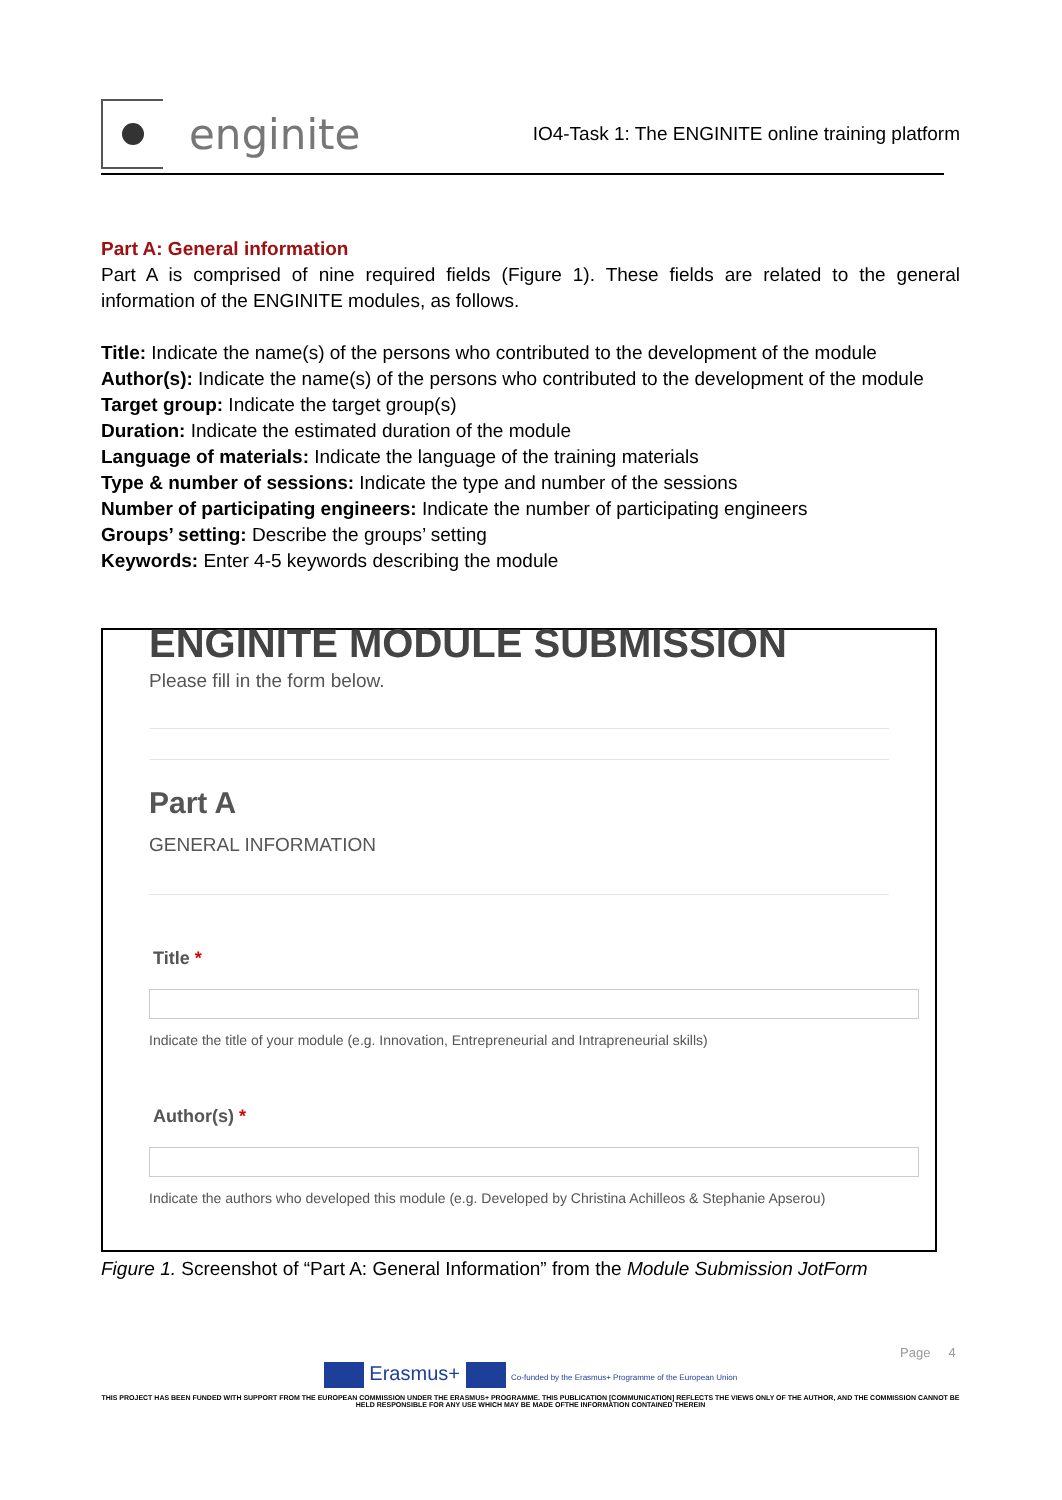enginite
IO4-Task 1: The ENGINITE online training platform
Part A: General information
Part A is comprised of nine required fields (Figure 1). These fields are related to the general information of the ENGINITE modules, as follows.
Title: Indicate the name(s) of the persons who contributed to the development of the module
Author(s): Indicate the name(s) of the persons who contributed to the development of the module
Target group: Indicate the target group(s)
Duration: Indicate the estimated duration of the module
Language of materials: Indicate the language of the training materials
Type & number of sessions: Indicate the type and number of the sessions
Number of participating engineers: Indicate the number of participating engineers
Groups’ setting: Describe the groups’ setting
Keywords: Enter 4-5 keywords describing the module
ENGINITE MODULE SUBMISSION
Please fill in the form below.
Part A
GENERAL INFORMATION
Title *
Indicate the title of your module (e.g. Innovation, Entrepreneurial and Intrapreneurial skills)
Author(s) *
Indicate the authors who developed this module (e.g. Developed by Christina Achilleos & Stephanie Apserou)
Figure 1. Screenshot of “Part A: General Information” from the Module Submission JotForm
Page 4
Erasmus+ Co-funded by the Erasmus+ Programme of the European Union
THIS PROJECT HAS BEEN FUNDED WITH SUPPORT FROM THE EUROPEAN COMMISSION UNDER THE ERASMUS+ PROGRAMME. THIS PUBLICATION [COMMUNICATION] REFLECTS THE VIEWS ONLY OF THE AUTHOR, AND THE COMMISSION CANNOT BE HELD RESPONSIBLE FOR ANY USE WHICH MAY BE MADE OFTHE INFORMATION CONTAINED THEREIN